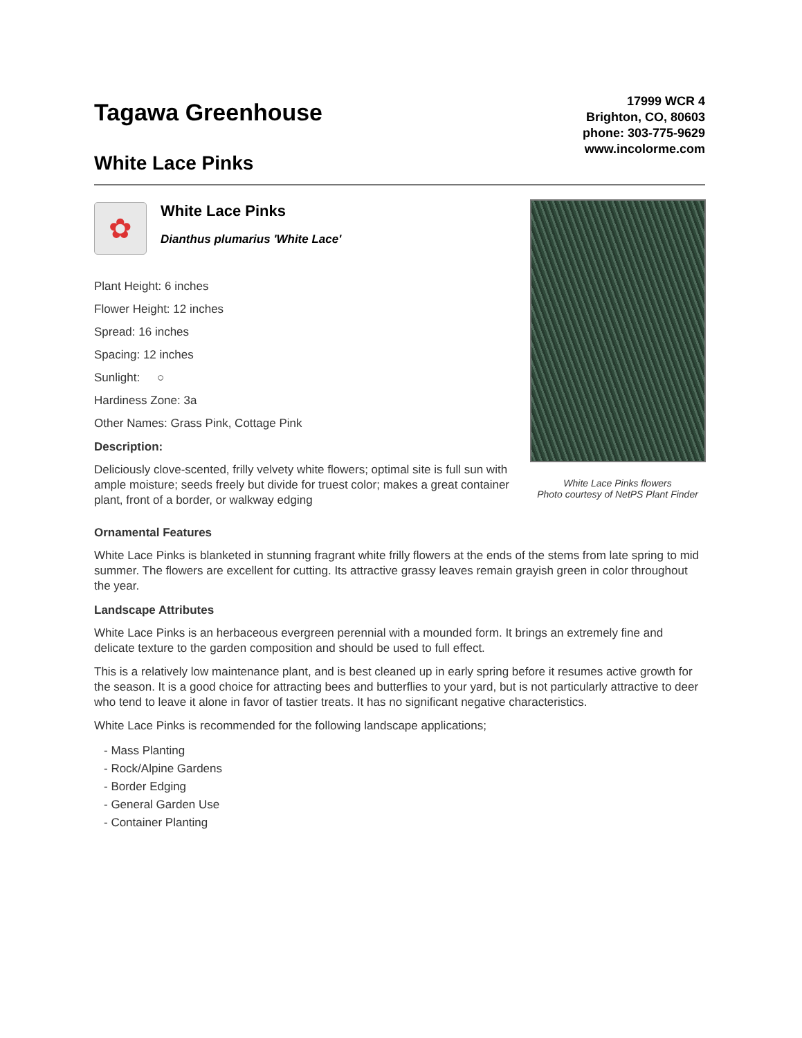Tagawa Greenhouse
White Lace Pinks
17999 WCR 4
Brighton, CO, 80603
phone: 303-775-9629
www.incolorme.com
✿
White Lace Pinks
Dianthus plumarius 'White Lace'
Plant Height: 6 inches
Flower Height: 12 inches
Spread: 16 inches
Spacing: 12 inches
Sunlight: ○
Hardiness Zone: 3a
Other Names: Grass Pink, Cottage Pink
Description:
Deliciously clove-scented, frilly velvety white flowers; optimal site is full sun with ample moisture; seeds freely but divide for truest color; makes a great container plant, front of a border, or walkway edging
White Lace Pinks flowers
Photo courtesy of NetPS Plant Finder
Ornamental Features
White Lace Pinks is blanketed in stunning fragrant white frilly flowers at the ends of the stems from late spring to mid summer. The flowers are excellent for cutting. Its attractive grassy leaves remain grayish green in color throughout the year.
Landscape Attributes
White Lace Pinks is an herbaceous evergreen perennial with a mounded form. It brings an extremely fine and delicate texture to the garden composition and should be used to full effect.
This is a relatively low maintenance plant, and is best cleaned up in early spring before it resumes active growth for the season. It is a good choice for attracting bees and butterflies to your yard, but is not particularly attractive to deer who tend to leave it alone in favor of tastier treats. It has no significant negative characteristics.
White Lace Pinks is recommended for the following landscape applications;
- Mass Planting
- Rock/Alpine Gardens
- Border Edging
- General Garden Use
- Container Planting